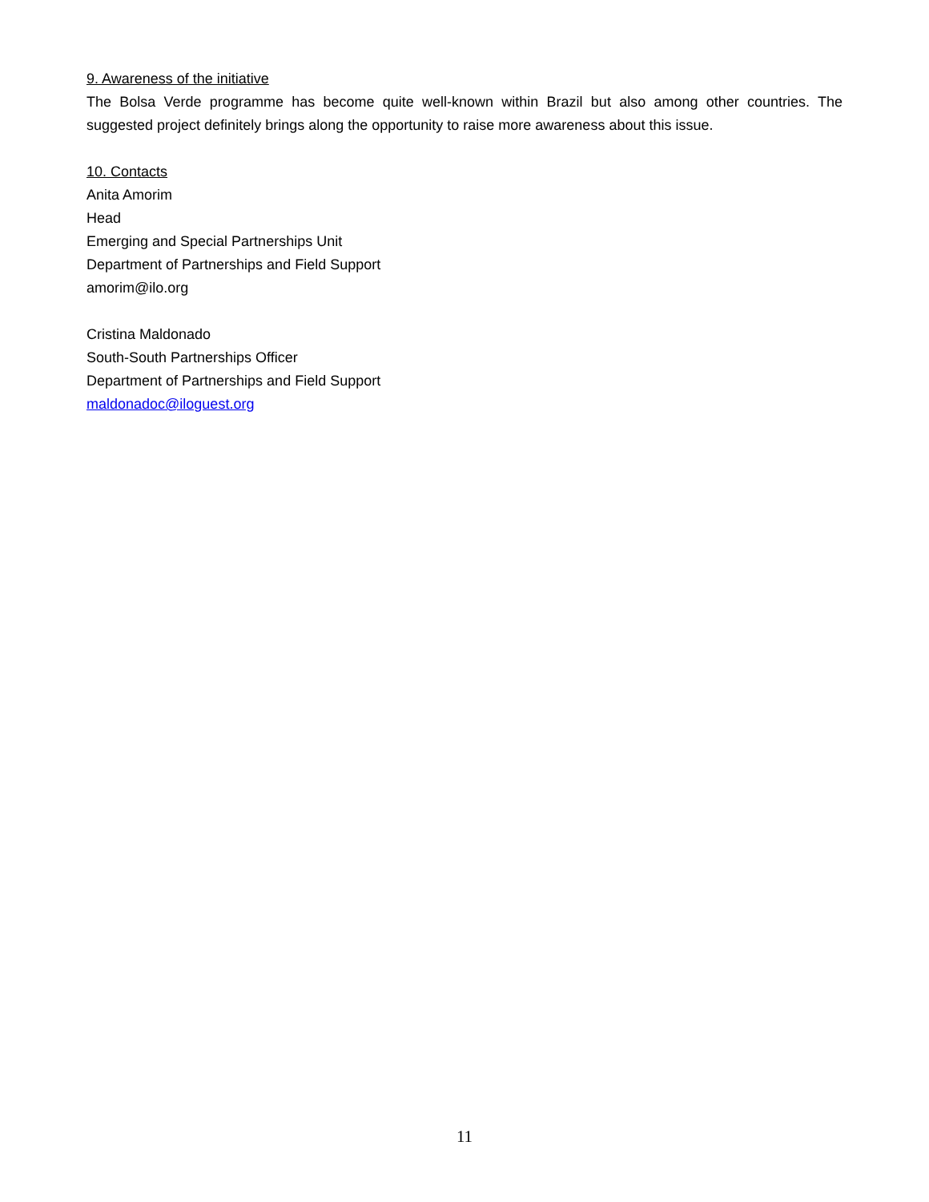9. Awareness of the initiative
The Bolsa Verde programme has become quite well-known within Brazil but also among other countries. The suggested project definitely brings along the opportunity to raise more awareness about this issue.
10. Contacts
Anita Amorim
Head
Emerging and Special Partnerships Unit
Department of Partnerships and Field Support
amorim@ilo.org
Cristina Maldonado
South-South Partnerships Officer
Department of Partnerships and Field Support
maldonadoc@iloguest.org
11